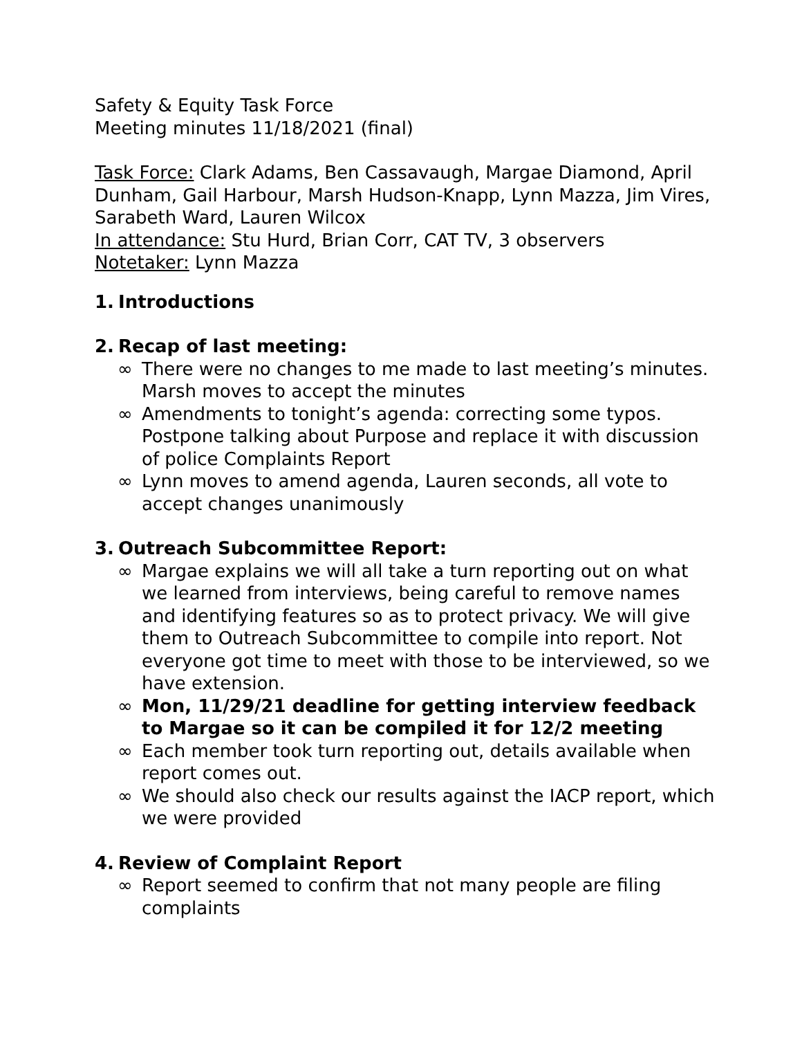Safety & Equity Task Force
Meeting minutes 11/18/2021 (final)
Task Force: Clark Adams, Ben Cassavaugh, Margae Diamond, April Dunham, Gail Harbour, Marsh Hudson-Knapp, Lynn Mazza, Jim Vires, Sarabeth Ward, Lauren Wilcox
In attendance: Stu Hurd, Brian Corr, CAT TV, 3 observers
Notetaker: Lynn Mazza
1. Introductions
2. Recap of last meeting:
∞ There were no changes to me made to last meeting’s minutes. Marsh moves to accept the minutes
∞ Amendments to tonight’s agenda: correcting some typos. Postpone talking about Purpose and replace it with discussion of police Complaints Report
∞ Lynn moves to amend agenda, Lauren seconds, all vote to accept changes unanimously
3. Outreach Subcommittee Report:
∞ Margae explains we will all take a turn reporting out on what we learned from interviews, being careful to remove names and identifying features so as to protect privacy. We will give them to Outreach Subcommittee to compile into report. Not everyone got time to meet with those to be interviewed, so we have extension.
∞ Mon, 11/29/21 deadline for getting interview feedback to Margae so it can be compiled it for 12/2 meeting
∞ Each member took turn reporting out, details available when report comes out.
∞ We should also check our results against the IACP report, which we were provided
4. Review of Complaint Report
∞ Report seemed to confirm that not many people are filing complaints